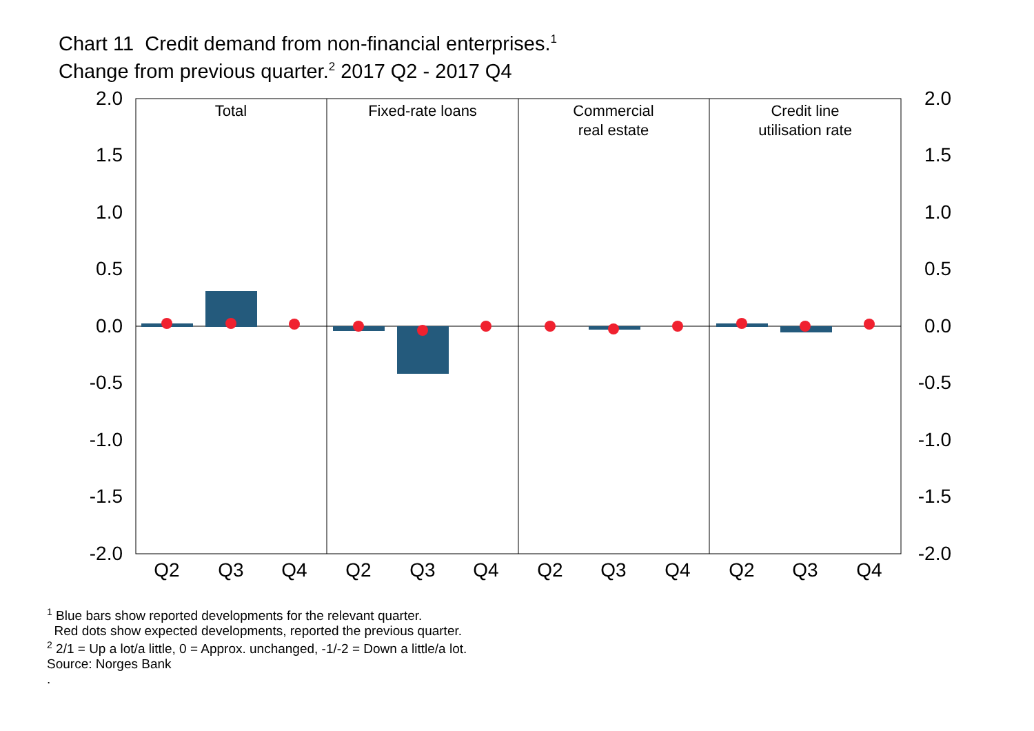Chart 11 Credit demand from non-financial enterprises.<sup>1</sup>
Change from previous quarter.<sup>2</sup> 2017 Q2 - 2017 Q4
2.0
1.5
1.0
0.5
0.0
-0.5
-1.0
-1.5
-2.0
2.0
1.5
1.0
0.5
0.0
-0.5
-1.0
-1.5
-2.0
Total
Fixed-rate loans
Commercial
real estate
Credit line
utilisation rate
Q2
Q3
Q4
Q2
Q3
Q4
Q2
Q3
Q4
Q2
Q3
Q4
<sup>1</sup> Blue bars show reported developments for the relevant quarter.
Red dots show expected developments, reported the previous quarter.
<sup>2</sup> 2/1 = Up a lot/a little, 0 = Approx. unchanged, -1/-2 = Down a little/a lot.
Source: Norges Bank
.